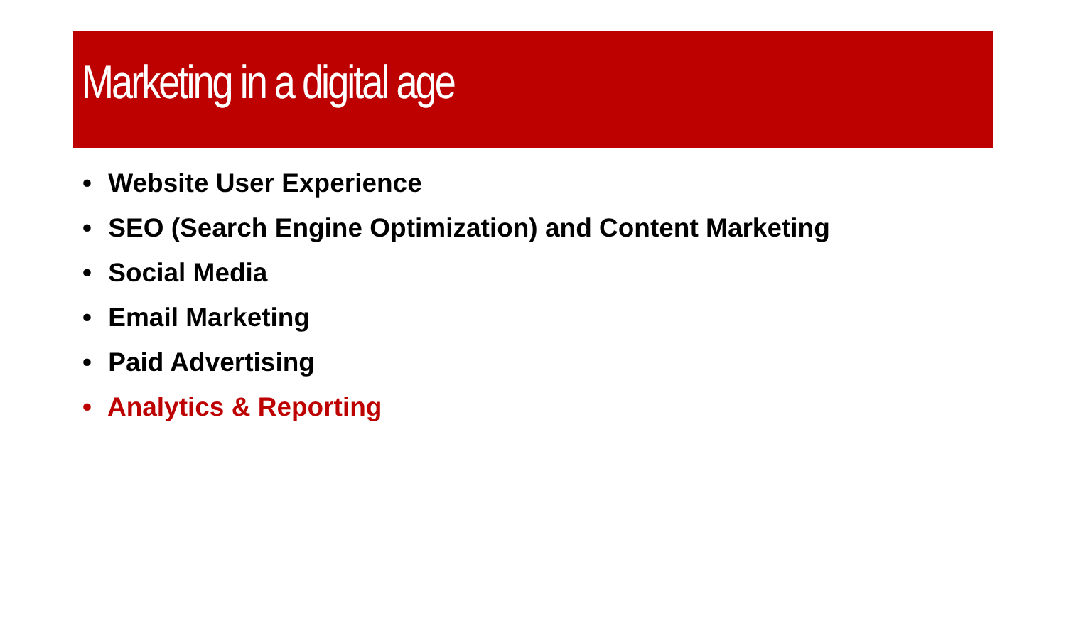Marketing in a digital age
• Website User Experience
• SEO (Search Engine Optimization) and Content Marketing
• Social Media
• Email Marketing
• Paid Advertising
• Analytics & Reporting